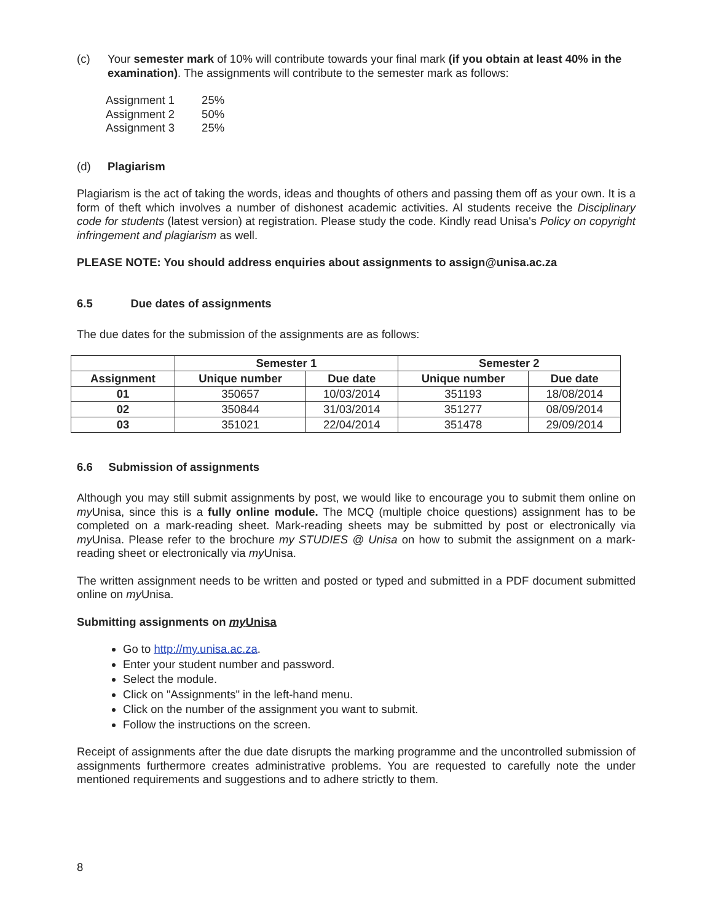(c) Your semester mark of 10% will contribute towards your final mark (if you obtain at least 40% in the examination). The assignments will contribute to the semester mark as follows:
| Assignment 1 | 25% |
| Assignment 2 | 50% |
| Assignment 3 | 25% |
(d) Plagiarism
Plagiarism is the act of taking the words, ideas and thoughts of others and passing them off as your own. It is a form of theft which involves a number of dishonest academic activities. Al students receive the Disciplinary code for students (latest version) at registration. Please study the code. Kindly read Unisa's Policy on copyright infringement and plagiarism as well.
PLEASE NOTE: You should address enquiries about assignments to assign@unisa.ac.za
6.5 Due dates of assignments
The due dates for the submission of the assignments are as follows:
| | Semester 1 | | Semester 2 | |
| --- | --- | --- | --- | --- |
| Assignment | Unique number | Due date | Unique number | Due date |
| 01 | 350657 | 10/03/2014 | 351193 | 18/08/2014 |
| 02 | 350844 | 31/03/2014 | 351277 | 08/09/2014 |
| 03 | 351021 | 22/04/2014 | 351478 | 29/09/2014 |
6.6 Submission of assignments
Although you may still submit assignments by post, we would like to encourage you to submit them online on my Unisa, since this is a fully online module. The MCQ (multiple choice questions) assignment has to be completed on a mark-reading sheet. Mark-reading sheets may be submitted by post or electronically via my Unisa. Please refer to the brochure my STUDIES @ Unisa on how to submit the assignment on a mark-reading sheet or electronically via my Unisa.
The written assignment needs to be written and posted or typed and submitted in a PDF document submitted online on my Unisa.
Submitting assignments on my Unisa
Go to http://my.unisa.ac.za.
Enter your student number and password.
Select the module.
Click on "Assignments" in the left-hand menu.
Click on the number of the assignment you want to submit.
Follow the instructions on the screen.
Receipt of assignments after the due date disrupts the marking programme and the uncontrolled submission of assignments furthermore creates administrative problems. You are requested to carefully note the under mentioned requirements and suggestions and to adhere strictly to them.
8